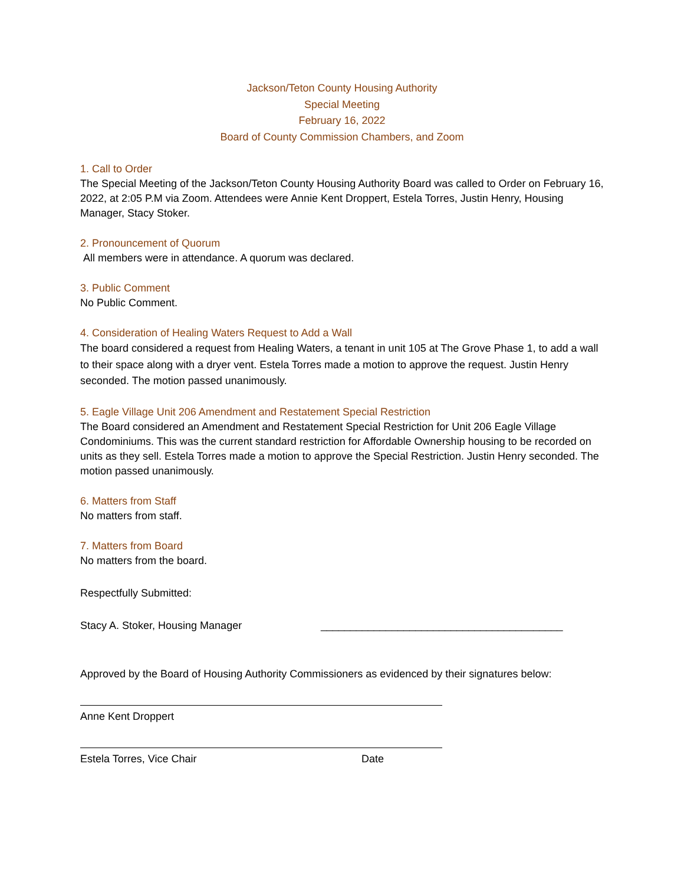Jackson/Teton County Housing Authority
Special Meeting
February 16, 2022
Board of County Commission Chambers, and Zoom
1. Call to Order
The Special Meeting of the Jackson/Teton County Housing Authority Board was called to Order on February 16, 2022, at 2:05 P.M via Zoom. Attendees were Annie Kent Droppert, Estela Torres, Justin Henry, Housing Manager, Stacy Stoker.
2. Pronouncement of Quorum
All members were in attendance. A quorum was declared.
3. Public Comment
No Public Comment.
4. Consideration of Healing Waters Request to Add a Wall
The board considered a request from Healing Waters, a tenant in unit 105 at The Grove Phase 1, to add a wall to their space along with a dryer vent. Estela Torres made a motion to approve the request. Justin Henry seconded. The motion passed unanimously.
5. Eagle Village Unit 206 Amendment and Restatement Special Restriction
The Board considered an Amendment and Restatement Special Restriction for Unit 206 Eagle Village Condominiums. This was the current standard restriction for Affordable Ownership housing to be recorded on units as they sell. Estela Torres made a motion to approve the Special Restriction. Justin Henry seconded. The motion passed unanimously.
6. Matters from Staff
No matters from staff.
7. Matters from Board
No matters from the board.
Respectfully Submitted:
Stacy A. Stoker, Housing Manager _________________________________________
Approved by the Board of Housing Authority Commissioners as evidenced by their signatures below:
Anne Kent Droppert
Estela Torres, Vice Chair Date